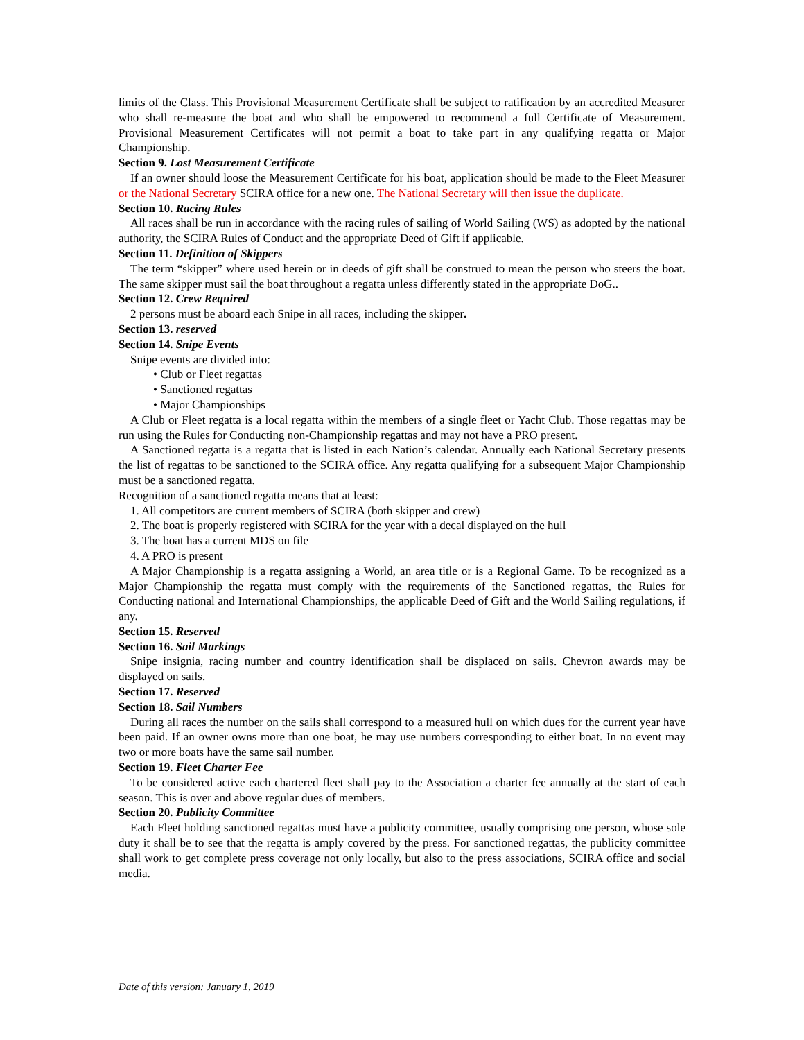limits of the Class. This Provisional Measurement Certificate shall be subject to ratification by an accredited Measurer who shall re-measure the boat and who shall be empowered to recommend a full Certificate of Measurement. Provisional Measurement Certificates will not permit a boat to take part in any qualifying regatta or Major Championship.
Section 9. Lost Measurement Certificate
If an owner should loose the Measurement Certificate for his boat, application should be made to the Fleet Measurer or the National Secretary SCIRA office for a new one. The National Secretary will then issue the duplicate.
Section 10. Racing Rules
All races shall be run in accordance with the racing rules of sailing of World Sailing (WS) as adopted by the national authority, the SCIRA Rules of Conduct and the appropriate Deed of Gift if applicable.
Section 11. Definition of Skippers
The term “skipper” where used herein or in deeds of gift shall be construed to mean the person who steers the boat. The same skipper must sail the boat throughout a regatta unless differently stated in the appropriate DoG..
Section 12. Crew Required
2 persons must be aboard each Snipe in all races, including the skipper.
Section 13. reserved
Section 14. Snipe Events
Snipe events are divided into:
• Club or Fleet regattas
• Sanctioned regattas
• Major Championships
A Club or Fleet regatta is a local regatta within the members of a single fleet or Yacht Club. Those regattas may be run using the Rules for Conducting non-Championship regattas and may not have a PRO present.
A Sanctioned regatta is a regatta that is listed in each Nation’s calendar. Annually each National Secretary presents the list of regattas to be sanctioned to the SCIRA office. Any regatta qualifying for a subsequent Major Championship must be a sanctioned regatta.
Recognition of a sanctioned regatta means that at least:
1. All competitors are current members of SCIRA (both skipper and crew)
2. The boat is properly registered with SCIRA for the year with a decal displayed on the hull
3. The boat has a current MDS on file
4. A PRO is present
A Major Championship is a regatta assigning a World, an area title or is a Regional Game. To be recognized as a Major Championship the regatta must comply with the requirements of the Sanctioned regattas, the Rules for Conducting national and International Championships, the applicable Deed of Gift and the World Sailing regulations, if any.
Section 15. Reserved
Section 16. Sail Markings
Snipe insignia, racing number and country identification shall be displaced on sails. Chevron awards may be displayed on sails.
Section 17. Reserved
Section 18. Sail Numbers
During all races the number on the sails shall correspond to a measured hull on which dues for the current year have been paid. If an owner owns more than one boat, he may use numbers corresponding to either boat. In no event may two or more boats have the same sail number.
Section 19. Fleet Charter Fee
To be considered active each chartered fleet shall pay to the Association a charter fee annually at the start of each season. This is over and above regular dues of members.
Section 20. Publicity Committee
Each Fleet holding sanctioned regattas must have a publicity committee, usually comprising one person, whose sole duty it shall be to see that the regatta is amply covered by the press. For sanctioned regattas, the publicity committee shall work to get complete press coverage not only locally, but also to the press associations, SCIRA office and social media.
Date of this version: January 1, 2019